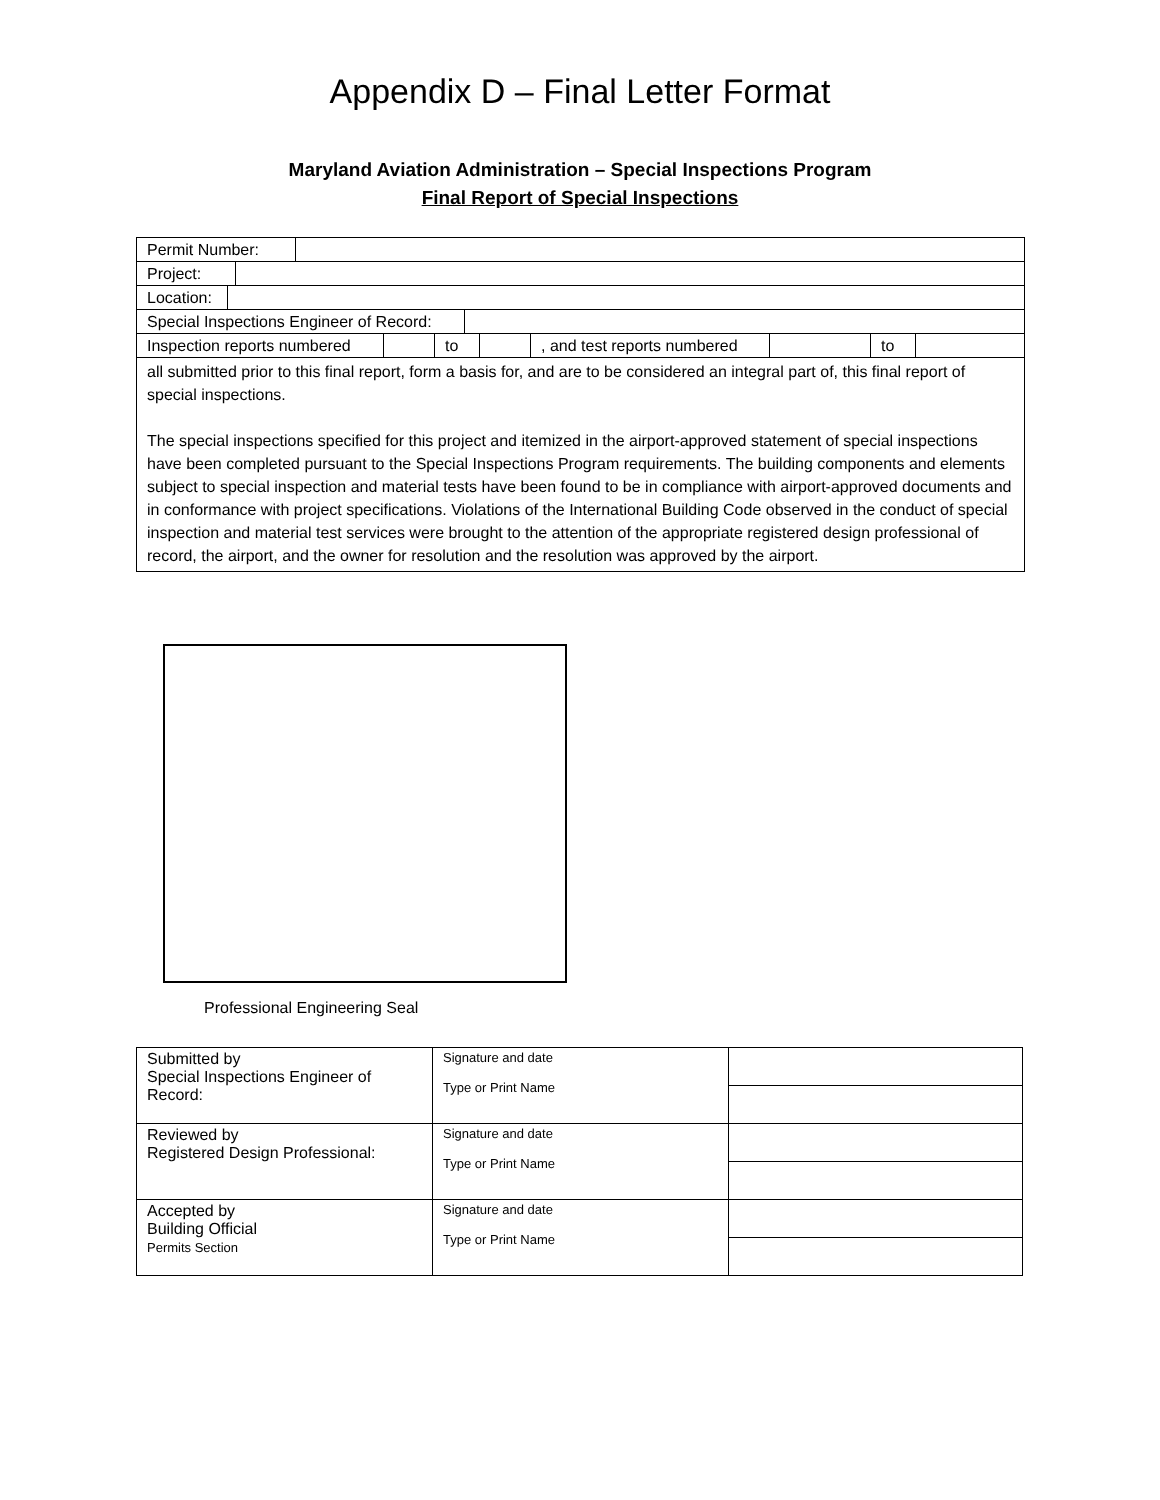Appendix D – Final Letter Format
Maryland Aviation Administration – Special Inspections Program
Final Report of Special Inspections
Permit Number:
Project:
Location:
Special Inspections Engineer of Record:
Inspection reports numbered
to , and test reports numbered
to
all submitted prior to this final report, form a basis for, and are to be considered an integral part of, this final report of special inspections.
The special inspections specified for this project and itemized in the airport-approved statement of special inspections have been completed pursuant to the Special Inspections Program requirements. The building components and elements subject to special inspection and material tests have been found to be in compliance with airport-approved documents and in conformance with project specifications. Violations of the International Building Code observed in the conduct of special inspection and material test services were brought to the attention of the appropriate registered design professional of record, the airport, and the owner for resolution and the resolution was approved by the airport.
Professional Engineering Seal
| Submitted by Special Inspections Engineer of Record: | Signature and date Type or Print Name | |
| Reviewed by Registered Design Professional: | Signature and date Type or Print Name | |
| Accepted by Building Official Permits Section | Signature and date Type or Print Name | |